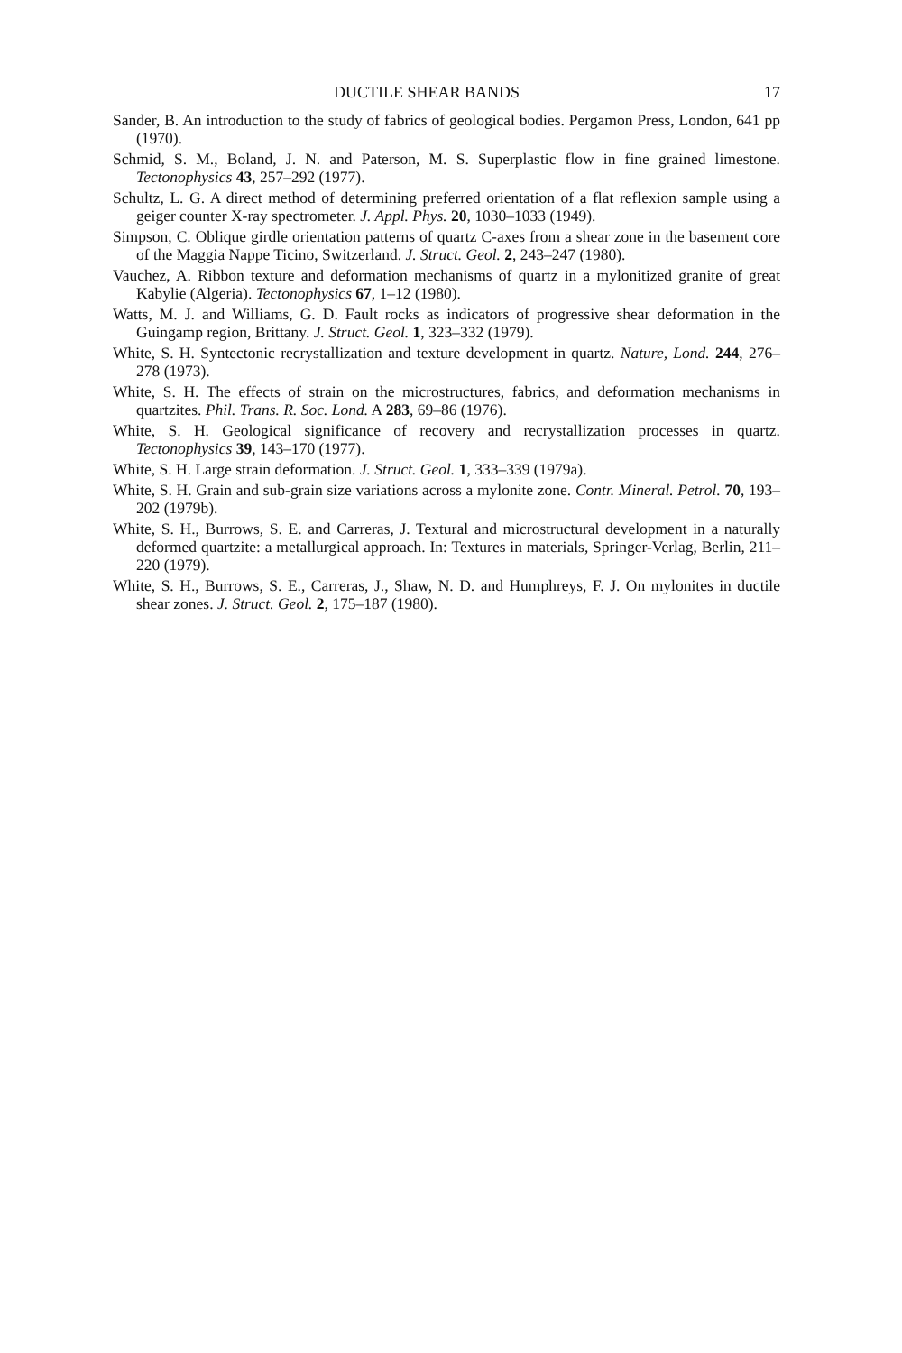DUCTILE SHEAR BANDS 17
Sander, B. An introduction to the study of fabrics of geological bodies. Pergamon Press, London, 641 pp (1970).
Schmid, S. M., Boland, J. N. and Paterson, M. S. Superplastic flow in fine grained limestone. Tectonophysics 43, 257–292 (1977).
Schultz, L. G. A direct method of determining preferred orientation of a flat reflexion sample using a geiger counter X-ray spectrometer. J. Appl. Phys. 20, 1030–1033 (1949).
Simpson, C. Oblique girdle orientation patterns of quartz C-axes from a shear zone in the basement core of the Maggia Nappe Ticino, Switzerland. J. Struct. Geol. 2, 243–247 (1980).
Vauchez, A. Ribbon texture and deformation mechanisms of quartz in a mylonitized granite of great Kabylie (Algeria). Tectonophysics 67, 1–12 (1980).
Watts, M. J. and Williams, G. D. Fault rocks as indicators of progressive shear deformation in the Guingamp region, Brittany. J. Struct. Geol. 1, 323–332 (1979).
White, S. H. Syntectonic recrystallization and texture development in quartz. Nature, Lond. 244, 276–278 (1973).
White, S. H. The effects of strain on the microstructures, fabrics, and deformation mechanisms in quartzites. Phil. Trans. R. Soc. Lond. A 283, 69–86 (1976).
White, S. H. Geological significance of recovery and recrystallization processes in quartz. Tectonophysics 39, 143–170 (1977).
White, S. H. Large strain deformation. J. Struct. Geol. 1, 333–339 (1979a).
White, S. H. Grain and sub-grain size variations across a mylonite zone. Contr. Mineral. Petrol. 70, 193–202 (1979b).
White, S. H., Burrows, S. E. and Carreras, J. Textural and microstructural development in a naturally deformed quartzite: a metallurgical approach. In: Textures in materials, Springer-Verlag, Berlin, 211–220 (1979).
White, S. H., Burrows, S. E., Carreras, J., Shaw, N. D. and Humphreys, F. J. On mylonites in ductile shear zones. J. Struct. Geol. 2, 175–187 (1980).